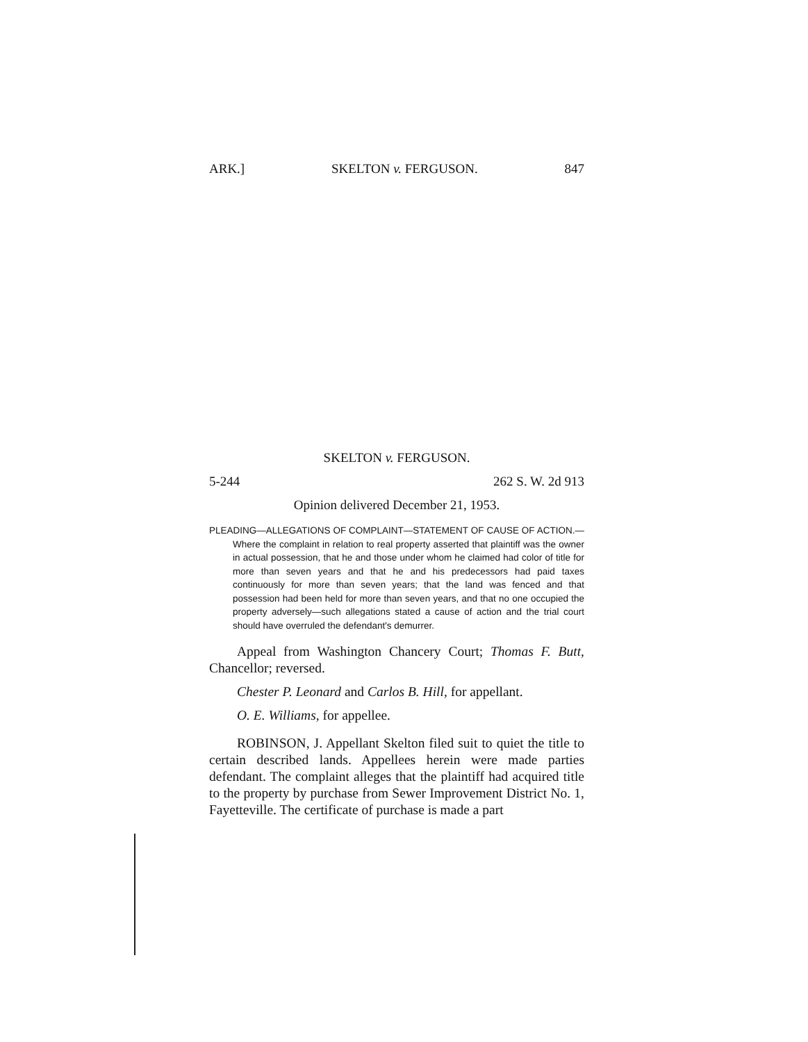ARK.] SKELTON v. FERGUSON. 847
SKELTON v. FERGUSON.
5-244 262 S. W. 2d 913
Opinion delivered December 21, 1953.
PLEADING—ALLEGATIONS OF COMPLAINT—STATEMENT OF CAUSE OF ACTION.—Where the complaint in relation to real property asserted that plaintiff was the owner in actual possession, that he and those under whom he claimed had color of title for more than seven years and that he and his predecessors had paid taxes continuously for more than seven years; that the land was fenced and that possession had been held for more than seven years, and that no one occupied the property adversely—such allegations stated a cause of action and the trial court should have overruled the defendant's demurrer.
Appeal from Washington Chancery Court; Thomas F. Butt, Chancellor; reversed.
Chester P. Leonard and Carlos B. Hill, for appellant.
O. E. Williams, for appellee.
ROBINSON, J. Appellant Skelton filed suit to quiet the title to certain described lands. Appellees herein were made parties defendant. The complaint alleges that the plaintiff had acquired title to the property by purchase from Sewer Improvement District No. 1, Fayetteville. The certificate of purchase is made a part